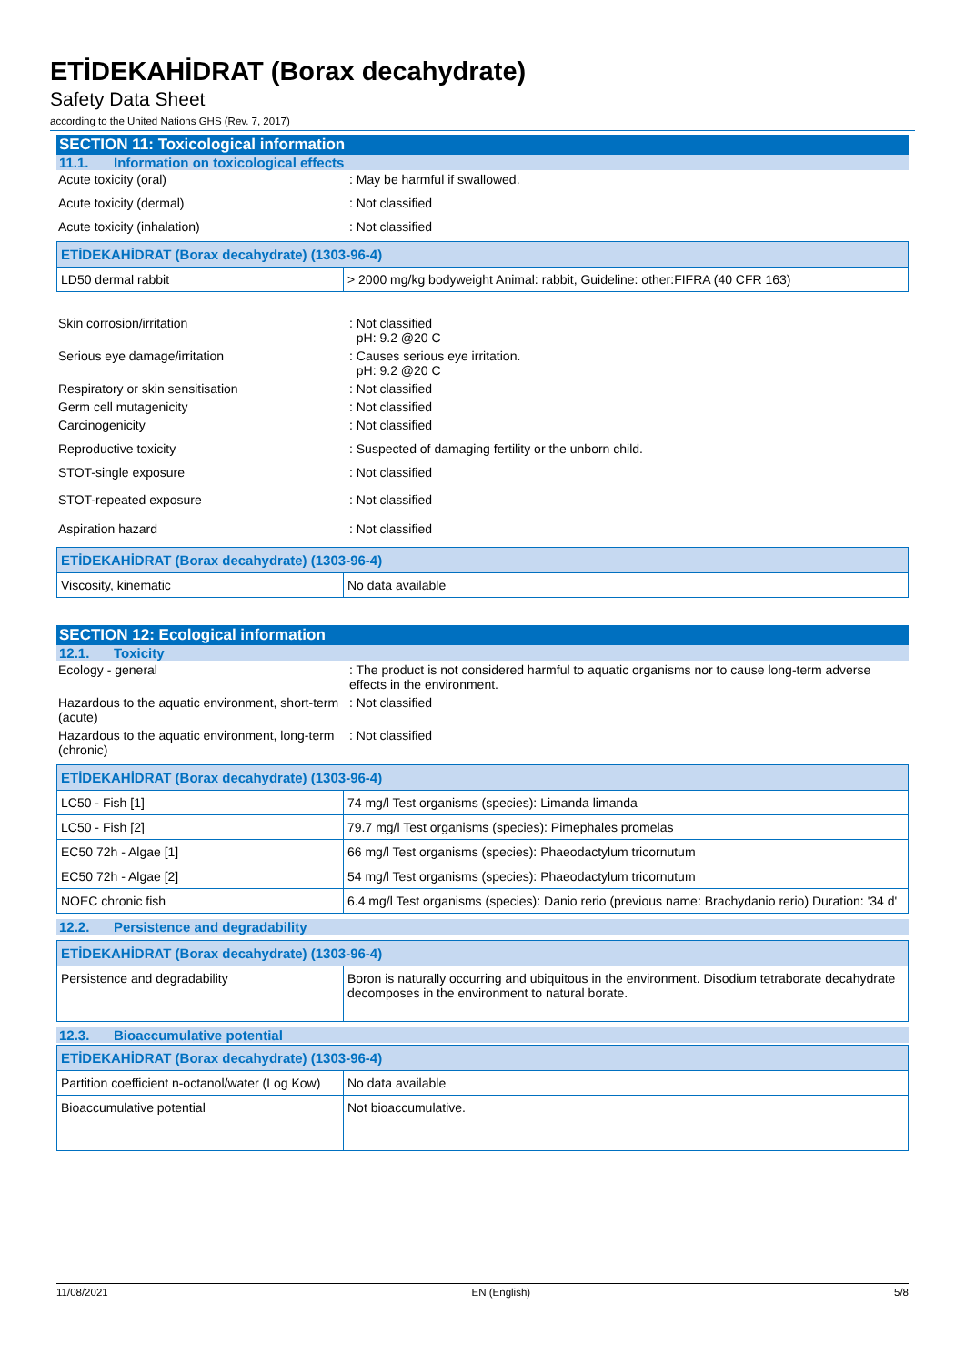ETİDEKAHİDRAT (Borax decahydrate)
Safety Data Sheet
according to the United Nations GHS (Rev. 7, 2017)
SECTION 11: Toxicological information
11.1. Information on toxicological effects
Acute toxicity (oral) : May be harmful if swallowed.
Acute toxicity (dermal) : Not classified
Acute toxicity (inhalation) : Not classified
| ETİDEKAHİDRAT (Borax decahydrate) (1303-96-4) | |
| --- | --- |
| LD50 dermal rabbit | > 2000 mg/kg bodyweight Animal: rabbit, Guideline: other:FIFRA (40 CFR 163) |
Skin corrosion/irritation : Not classified
pH: 9.2 @20 C
Serious eye damage/irritation : Causes serious eye irritation.
pH: 9.2 @20 C
Respiratory or skin sensitisation : Not classified
Germ cell mutagenicity : Not classified
Carcinogenicity : Not classified
Reproductive toxicity : Suspected of damaging fertility or the unborn child.
STOT-single exposure : Not classified
STOT-repeated exposure : Not classified
Aspiration hazard : Not classified
| ETİDEKAHİDRAT (Borax decahydrate) (1303-96-4) | |
| --- | --- |
| Viscosity, kinematic | No data available |
SECTION 12: Ecological information
12.1. Toxicity
Ecology - general : The product is not considered harmful to aquatic organisms nor to cause long-term adverse effects in the environment.
Hazardous to the aquatic environment, short-term (acute)
: Not classified
Hazardous to the aquatic environment, long-term (chronic)
: Not classified
| ETİDEKAHİDRAT (Borax decahydrate) (1303-96-4) | |
| --- | --- |
| LC50 - Fish [1] | 74 mg/l Test organisms (species): Limanda limanda |
| LC50 - Fish [2] | 79.7 mg/l Test organisms (species): Pimephales promelas |
| EC50 72h - Algae [1] | 66 mg/l Test organisms (species): Phaeodactylum tricornutum |
| EC50 72h - Algae [2] | 54 mg/l Test organisms (species): Phaeodactylum tricornutum |
| NOEC chronic fish | 6.4 mg/l Test organisms (species): Danio rerio (previous name: Brachydanio rerio) Duration: '34 d' |
12.2. Persistence and degradability
| ETİDEKAHİDRAT (Borax decahydrate) (1303-96-4) | |
| --- | --- |
| Persistence and degradability | Boron is naturally occurring and ubiquitous in the environment. Disodium tetraborate decahydrate decomposes in the environment to natural borate. |
12.3. Bioaccumulative potential
| ETİDEKAHİDRAT (Borax decahydrate) (1303-96-4) | |
| --- | --- |
| Partition coefficient n-octanol/water (Log Kow) | No data available |
| Bioaccumulative potential | Not bioaccumulative. |
11/08/2021 EN (English) 5/8